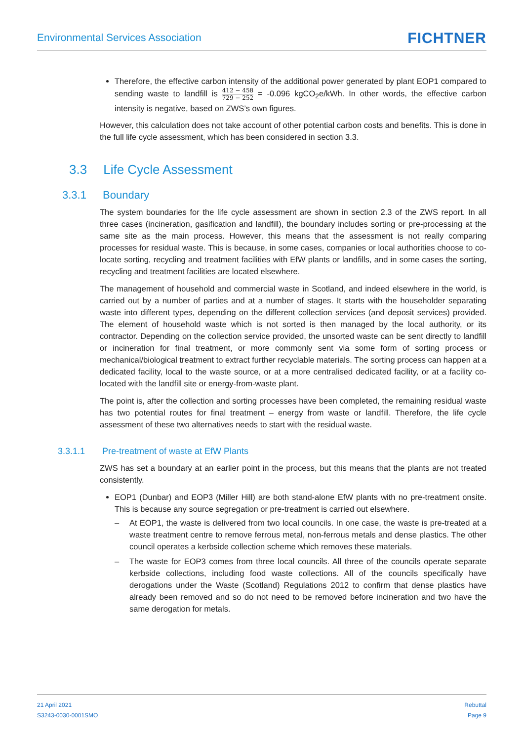Environmental Services Association
FICHTNER
Therefore, the effective carbon intensity of the additional power generated by plant EOP1 compared to sending waste to landfill is 412 − 458 729 − 252 = -0.096 kgCO<sub>2</sub>e/kWh. In other words, the effective carbon intensity is negative, based on ZWS’s own figures.
However, this calculation does not take account of other potential carbon costs and benefits. This is done in the full life cycle assessment, which has been considered in section 3.3.
3.3 Life Cycle Assessment
3.3.1 Boundary
The system boundaries for the life cycle assessment are shown in section 2.3 of the ZWS report. In all three cases (incineration, gasification and landfill), the boundary includes sorting or pre-processing at the same site as the main process. However, this means that the assessment is not really comparing processes for residual waste. This is because, in some cases, companies or local authorities choose to co-locate sorting, recycling and treatment facilities with EfW plants or landfills, and in some cases the sorting, recycling and treatment facilities are located elsewhere.
The management of household and commercial waste in Scotland, and indeed elsewhere in the world, is carried out by a number of parties and at a number of stages. It starts with the householder separating waste into different types, depending on the different collection services (and deposit services) provided. The element of household waste which is not sorted is then managed by the local authority, or its contractor. Depending on the collection service provided, the unsorted waste can be sent directly to landfill or incineration for final treatment, or more commonly sent via some form of sorting process or mechanical/biological treatment to extract further recyclable materials. The sorting process can happen at a dedicated facility, local to the waste source, or at a more centralised dedicated facility, or at a facility co-located with the landfill site or energy-from-waste plant.
The point is, after the collection and sorting processes have been completed, the remaining residual waste has two potential routes for final treatment – energy from waste or landfill. Therefore, the life cycle assessment of these two alternatives needs to start with the residual waste.
3.3.1.1 Pre-treatment of waste at EfW Plants
ZWS has set a boundary at an earlier point in the process, but this means that the plants are not treated consistently.
EOP1 (Dunbar) and EOP3 (Miller Hill) are both stand-alone EfW plants with no pre-treatment onsite. This is because any source segregation or pre-treatment is carried out elsewhere.
– At EOP1, the waste is delivered from two local councils. In one case, the waste is pre-treated at a waste treatment centre to remove ferrous metal, non-ferrous metals and dense plastics. The other council operates a kerbside collection scheme which removes these materials.
– The waste for EOP3 comes from three local councils. All three of the councils operate separate kerbside collections, including food waste collections. All of the councils specifically have derogations under the Waste (Scotland) Regulations 2012 to confirm that dense plastics have already been removed and so do not need to be removed before incineration and two have the same derogation for metals.
21 April 2021
S3243-0030-0001SMO
Rebuttal
Page 9